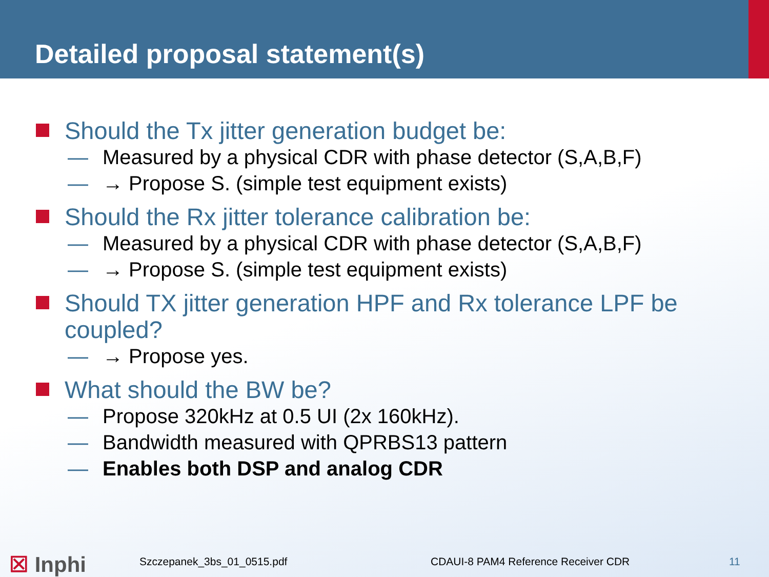Detailed proposal statement(s)
Should the Tx jitter generation budget be:
— Measured by a physical CDR with phase detector (S,A,B,F)
— → Propose S. (simple test equipment exists)
Should the Rx jitter tolerance calibration be:
— Measured by a physical CDR with phase detector (S,A,B,F)
— → Propose S. (simple test equipment exists)
Should TX jitter generation HPF and Rx tolerance LPF be coupled?
— → Propose yes.
What should the BW be?
— Propose 320kHz at 0.5 UI (2x 160kHz).
— Bandwidth measured with QPRBS13 pattern
— Enables both DSP and analog CDR
☒ Inphi
Szczepanek_3bs_01_0515.pdf CDAUI-8 PAM4 Reference Receiver CDR 11